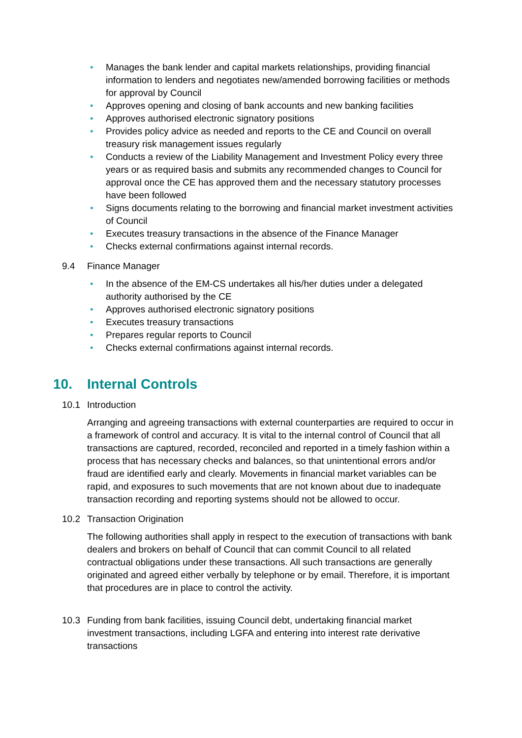• Manages the bank lender and capital markets relationships, providing financial information to lenders and negotiates new/amended borrowing facilities or methods for approval by Council
• Approves opening and closing of bank accounts and new banking facilities
• Approves authorised electronic signatory positions
• Provides policy advice as needed and reports to the CE and Council on overall treasury risk management issues regularly
• Conducts a review of the Liability Management and Investment Policy every three years or as required basis and submits any recommended changes to Council for approval once the CE has approved them and the necessary statutory processes have been followed
• Signs documents relating to the borrowing and financial market investment activities of Council
• Executes treasury transactions in the absence of the Finance Manager
• Checks external confirmations against internal records.
9.4 Finance Manager
• In the absence of the EM-CS undertakes all his/her duties under a delegated authority authorised by the CE
• Approves authorised electronic signatory positions
• Executes treasury transactions
• Prepares regular reports to Council
• Checks external confirmations against internal records.
10. Internal Controls
10.1 Introduction
Arranging and agreeing transactions with external counterparties are required to occur in a framework of control and accuracy. It is vital to the internal control of Council that all transactions are captured, recorded, reconciled and reported in a timely fashion within a process that has necessary checks and balances, so that unintentional errors and/or fraud are identified early and clearly. Movements in financial market variables can be rapid, and exposures to such movements that are not known about due to inadequate transaction recording and reporting systems should not be allowed to occur.
10.2 Transaction Origination
The following authorities shall apply in respect to the execution of transactions with bank dealers and brokers on behalf of Council that can commit Council to all related contractual obligations under these transactions. All such transactions are generally originated and agreed either verbally by telephone or by email. Therefore, it is important that procedures are in place to control the activity.
10.3 Funding from bank facilities, issuing Council debt, undertaking financial market investment transactions, including LGFA and entering into interest rate derivative transactions